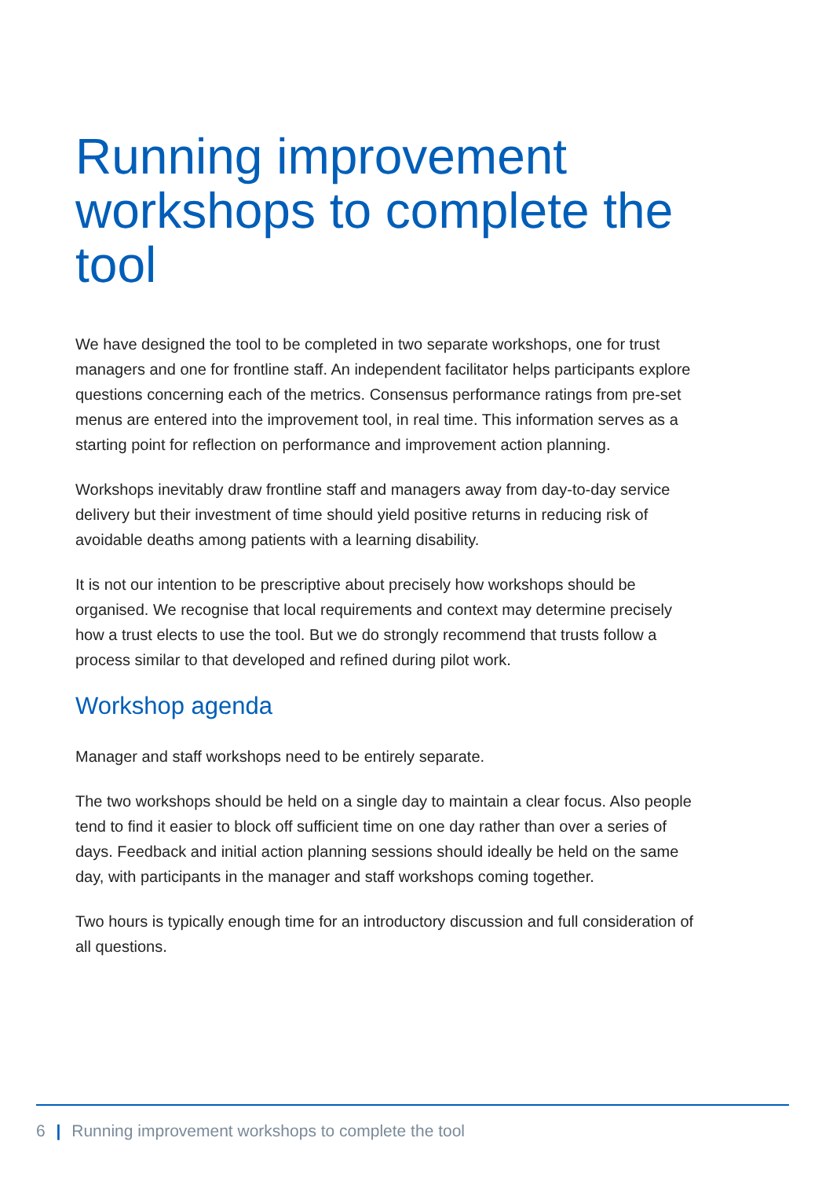Running improvement workshops to complete the tool
We have designed the tool to be completed in two separate workshops, one for trust managers and one for frontline staff. An independent facilitator helps participants explore questions concerning each of the metrics. Consensus performance ratings from pre-set menus are entered into the improvement tool, in real time. This information serves as a starting point for reflection on performance and improvement action planning.
Workshops inevitably draw frontline staff and managers away from day-to-day service delivery but their investment of time should yield positive returns in reducing risk of avoidable deaths among patients with a learning disability.
It is not our intention to be prescriptive about precisely how workshops should be organised. We recognise that local requirements and context may determine precisely how a trust elects to use the tool. But we do strongly recommend that trusts follow a process similar to that developed and refined during pilot work.
Workshop agenda
Manager and staff workshops need to be entirely separate.
The two workshops should be held on a single day to maintain a clear focus. Also people tend to find it easier to block off sufficient time on one day rather than over a series of days. Feedback and initial action planning sessions should ideally be held on the same day, with participants in the manager and staff workshops coming together.
Two hours is typically enough time for an introductory discussion and full consideration of all questions.
6 | Running improvement workshops to complete the tool